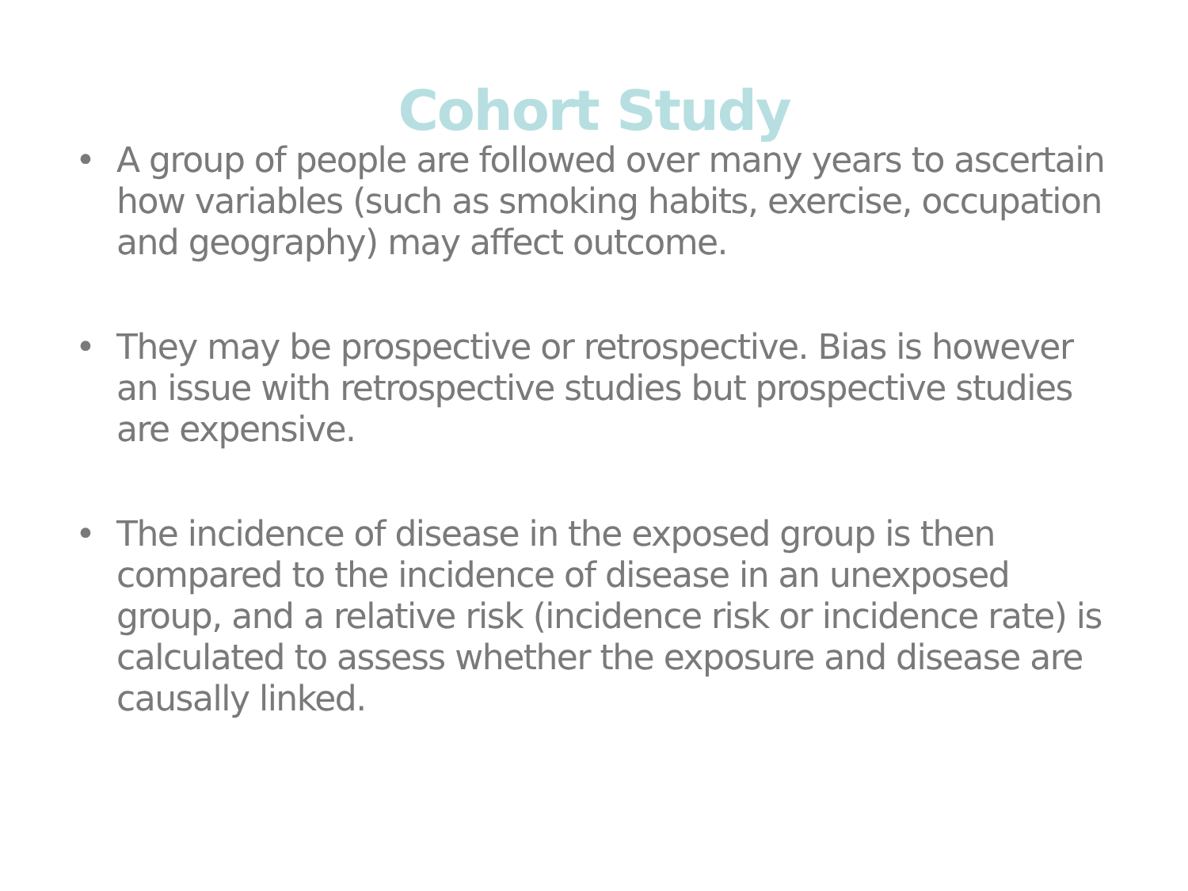Cohort Study
• A group of people are followed over many years to ascertain how variables (such as smoking habits, exercise, occupation and geography) may affect outcome.
• They may be prospective or retrospective. Bias is however an issue with retrospective studies but prospective studies are expensive.
• The incidence of disease in the exposed group is then compared to the incidence of disease in an unexposed group, and a relative risk (incidence risk or incidence rate) is calculated to assess whether the exposure and disease are causally linked.